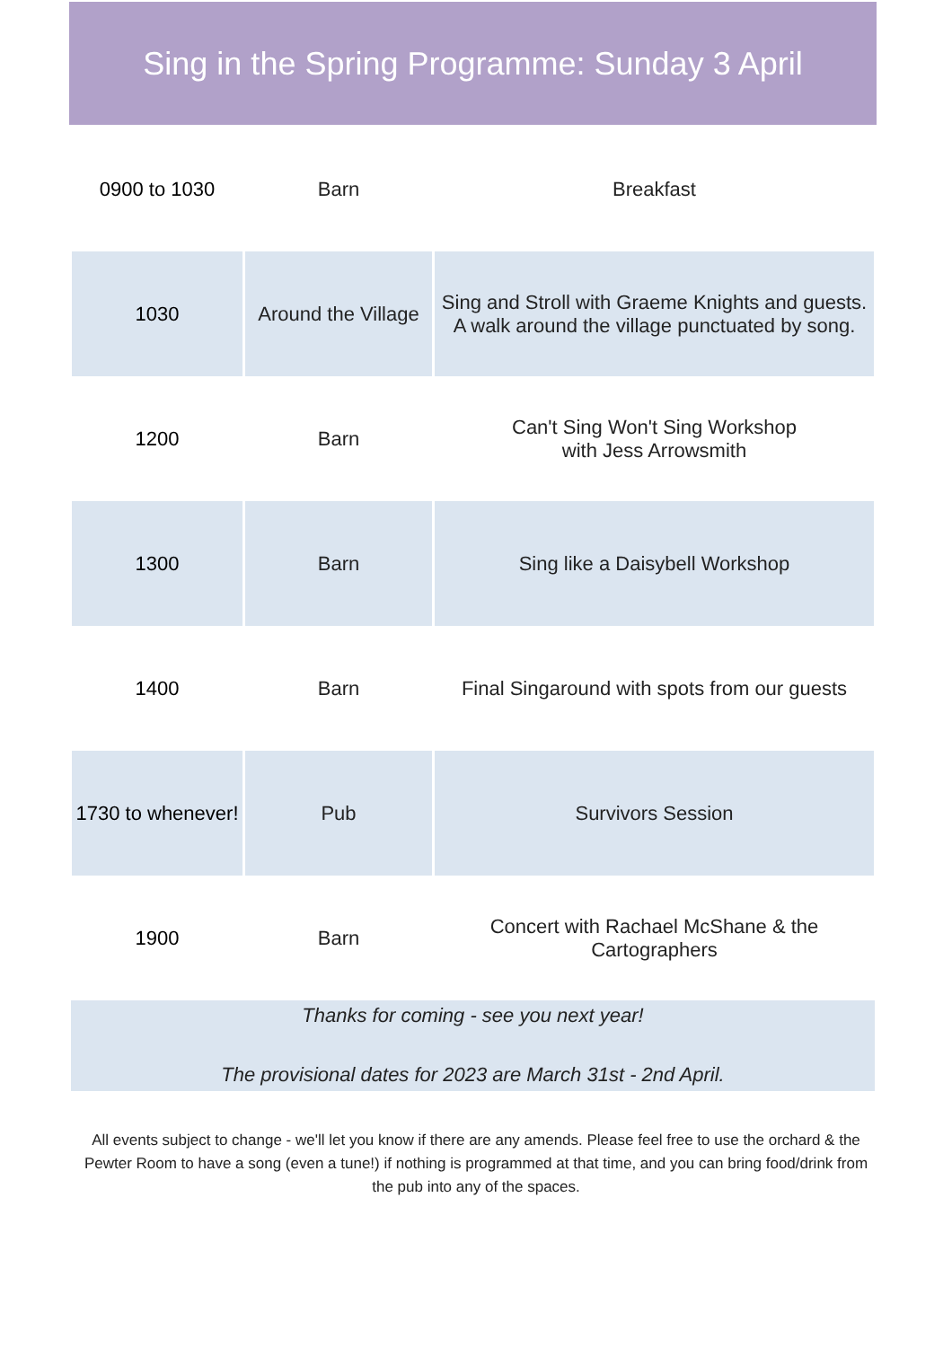Sing in the Spring Programme: Sunday 3 April
| 0900 to 1030 | Barn | Breakfast |
| 1030 | Around the Village | Sing and Stroll with Graeme Knights and guests. A walk around the village punctuated by song. |
| 1200 | Barn | Can't Sing Won't Sing Workshop with Jess Arrowsmith |
| 1300 | Barn | Sing like a Daisybell Workshop |
| 1400 | Barn | Final Singaround with spots from our guests |
| 1730 to whenever! | Pub | Survivors Session |
| 1900 | Barn | Concert with Rachael McShane & the Cartographers |
Thanks for coming - see you next year!
The provisional dates for 2023 are March 31st - 2nd April.
All events subject to change - we'll let you know if there are any amends. Please feel free to use the orchard & the Pewter Room to have a song (even a tune!) if nothing is programmed at that time, and you can bring food/drink from the pub into any of the spaces.